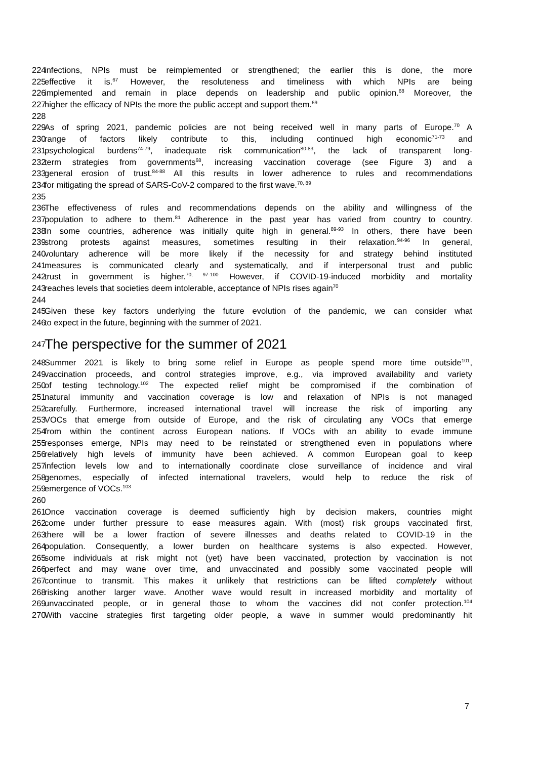224 infections, NPIs must be reimplemented or strengthened; the earlier this is done, the more
225 effective it is.<sup>67</sup> However, the resoluteness and timeliness with which NPIs are being
226 implemented and remain in place depends on leadership and public opinion.<sup>68</sup> Moreover, the
227 higher the efficacy of NPIs the more the public accept and support them.<sup>69</sup>
228
229 As of spring 2021, pandemic policies are not being received well in many parts of Europe.<sup>70</sup> A
230 range of factors likely contribute to this, including continued high economic<sup>71-73</sup> and
231 psychological burdens<sup>74-79</sup>, inadequate risk communication<sup>80-83</sup>, the lack of transparent long-
232 term strategies from governments<sup>68</sup>, increasing vaccination coverage (see Figure 3) and a
233 general erosion of trust.<sup>84-88</sup> All this results in lower adherence to rules and recommendations
234 for mitigating the spread of SARS-CoV-2 compared to the first wave.<sup>70, 89</sup>
235
236 The effectiveness of rules and recommendations depends on the ability and willingness of the
237 population to adhere to them.<sup>81</sup> Adherence in the past year has varied from country to country.
238 In some countries, adherence was initially quite high in general.<sup>89-93</sup> In others, there have been
239 strong protests against measures, sometimes resulting in their relaxation.<sup>94-96</sup> In general,
240 voluntary adherence will be more likely if the necessity for and strategy behind instituted
241 measures is communicated clearly and systematically, and if interpersonal trust and public
242 trust in government is higher.<sup>70, 97-100</sup> However, if COVID-19-induced morbidity and mortality
243 reaches levels that societies deem intolerable, acceptance of NPIs rises again<sup>70</sup>
244
245 Given these key factors underlying the future evolution of the pandemic, we can consider what
246 to expect in the future, beginning with the summer of 2021.
247 The perspective for the summer of 2021
248 Summer 2021 is likely to bring some relief in Europe as people spend more time outside<sup>101</sup>,
249 vaccination proceeds, and control strategies improve, e.g., via improved availability and variety
250 of testing technology.<sup>102</sup> The expected relief might be compromised if the combination of
251 natural immunity and vaccination coverage is low and relaxation of NPIs is not managed
252 carefully. Furthermore, increased international travel will increase the risk of importing any
253 VOCs that emerge from outside of Europe, and the risk of circulating any VOCs that emerge
254 from within the continent across European nations. If VOCs with an ability to evade immune
255 responses emerge, NPIs may need to be reinstated or strengthened even in populations where
256 relatively high levels of immunity have been achieved. A common European goal to keep
257 infection levels low and to internationally coordinate close surveillance of incidence and viral
258 genomes, especially of infected international travelers, would help to reduce the risk of
259 emergence of VOCs.<sup>103</sup>
260
261 Once vaccination coverage is deemed sufficiently high by decision makers, countries might
262 come under further pressure to ease measures again. With (most) risk groups vaccinated first,
263 there will be a lower fraction of severe illnesses and deaths related to COVID-19 in the
264 population. Consequently, a lower burden on healthcare systems is also expected. However,
265 some individuals at risk might not (yet) have been vaccinated, protection by vaccination is not
266 perfect and may wane over time, and unvaccinated and possibly some vaccinated people will
267 continue to transmit. This makes it unlikely that restrictions can be lifted completely without
268 risking another larger wave. Another wave would result in increased morbidity and mortality of
269 unvaccinated people, or in general those to whom the vaccines did not confer protection.<sup>104</sup>
270 With vaccine strategies first targeting older people, a wave in summer would predominantly hit
7